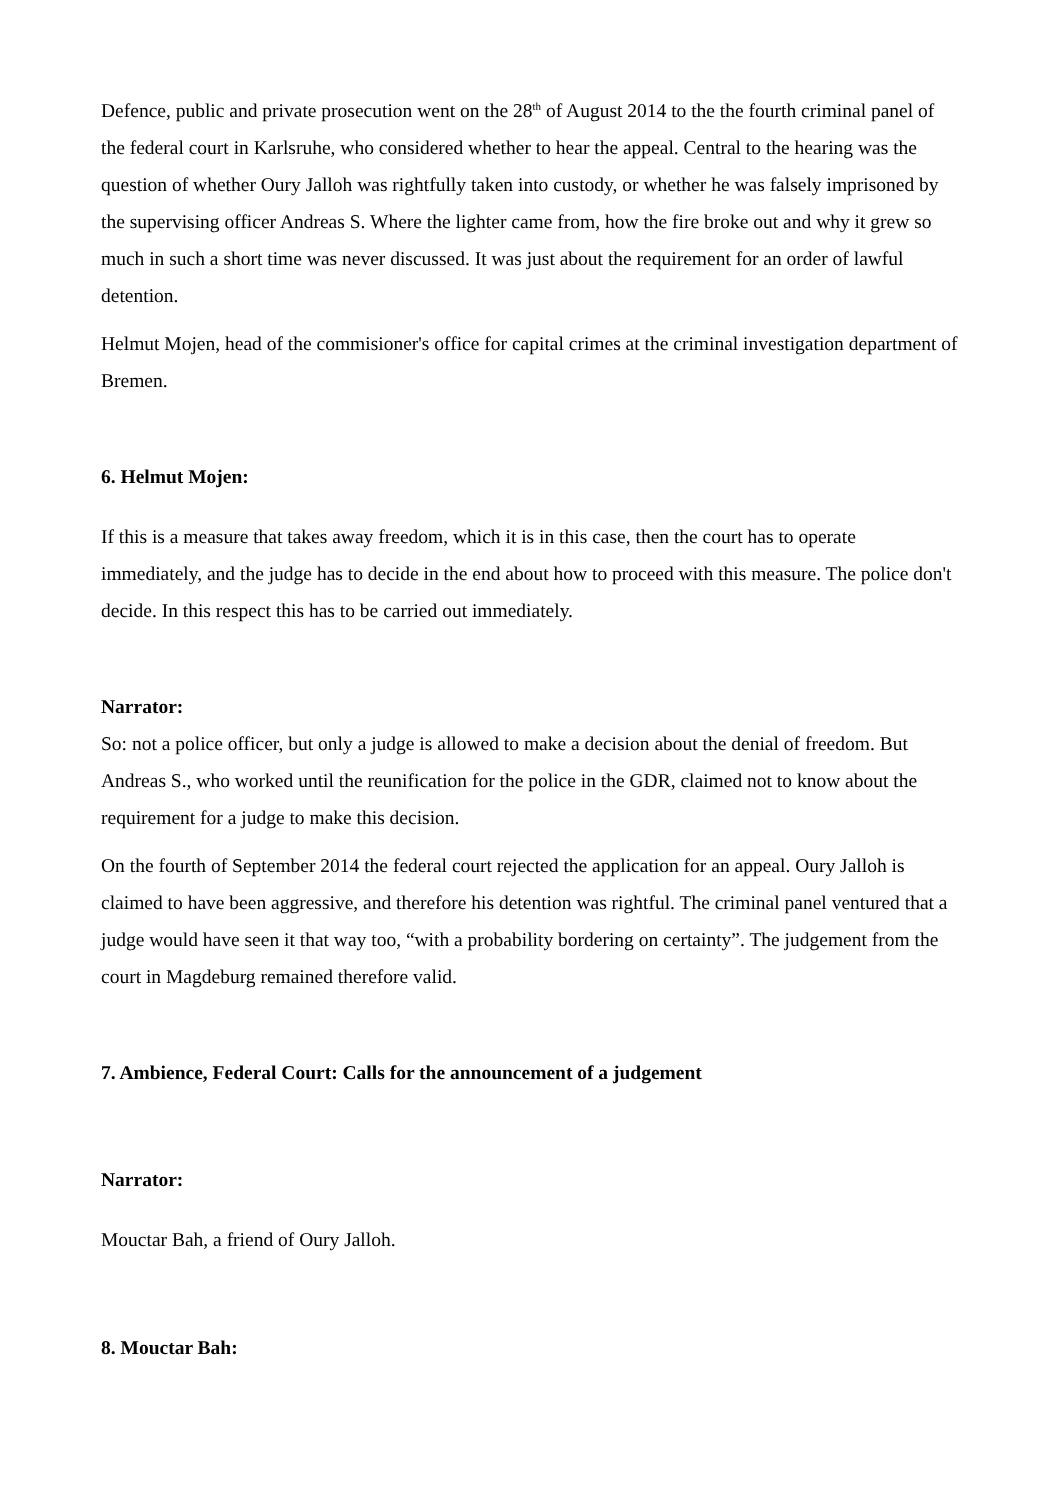Defence, public and private prosecution went on the 28<sup>th</sup> of August 2014 to the the fourth criminal panel of the federal court in Karlsruhe, who considered whether to hear the appeal. Central to the hearing was the question of whether Oury Jalloh was rightfully taken into custody, or whether he was falsely imprisoned by the supervising officer Andreas S. Where the lighter came from, how the fire broke out and why it grew so much in such a short time was never discussed. It was just about the requirement for an order of lawful detention.
Helmut Mojen, head of the commisioner's office for capital crimes at the criminal investigation department of Bremen.
6. Helmut Mojen:
If this is a measure that takes away freedom, which it is in this case, then the court has to operate immediately, and the judge has to decide in the end about how to proceed with this measure. The police don't decide. In this respect this has to be carried out immediately.
Narrator:
So: not a police officer, but only a judge is allowed to make a decision about the denial of freedom. But Andreas S., who worked until the reunification for the police in the GDR, claimed not to know about the requirement for a judge to make this decision.
On the fourth of September 2014 the federal court rejected the application for an appeal. Oury Jalloh is claimed to have been aggressive, and therefore his detention was rightful. The criminal panel ventured that a judge would have seen it that way too, “with a probability bordering on certainty”. The judgement from the court in Magdeburg remained therefore valid.
7. Ambience, Federal Court: Calls for the announcement of a judgement
Narrator:
Mouctar Bah, a friend of Oury Jalloh.
8. Mouctar Bah: